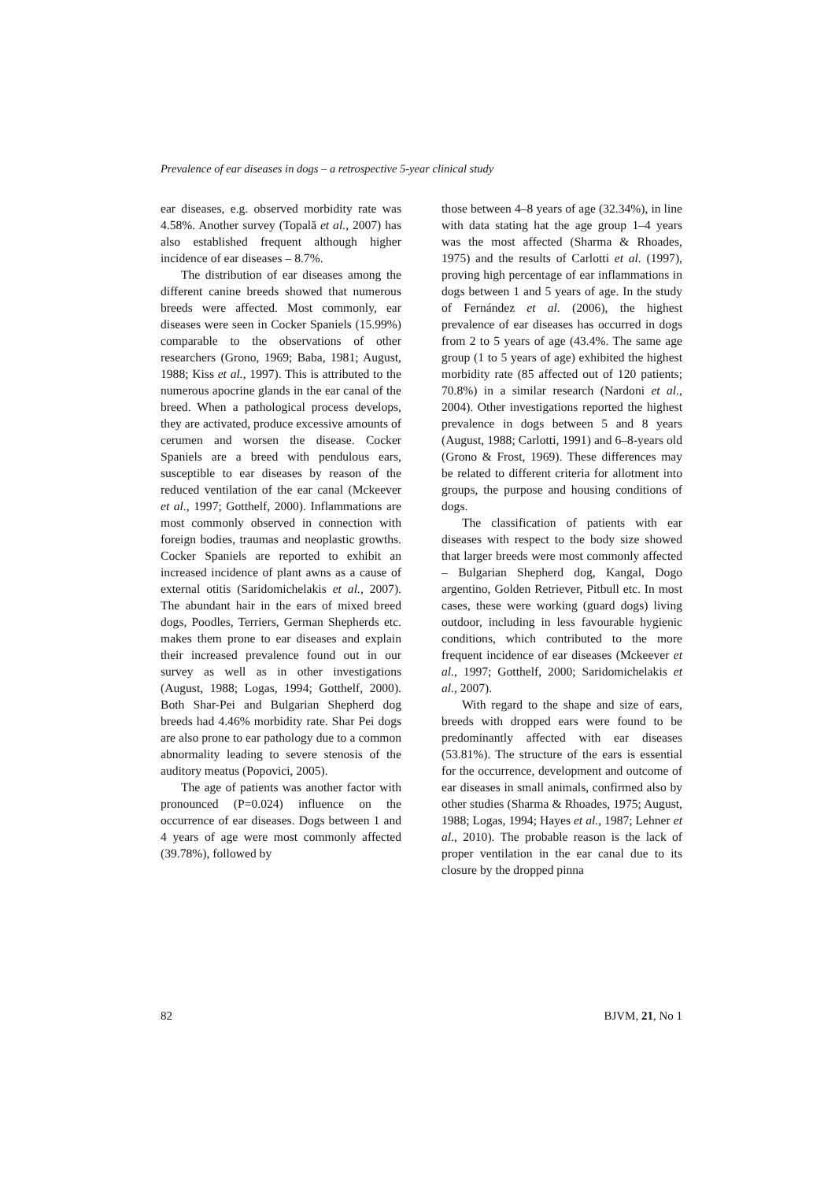Prevalence of ear diseases in dogs – a retrospective 5-year clinical study
ear diseases, e.g. observed morbidity rate was 4.58%. Another survey (Topală et al., 2007) has also established frequent although higher incidence of ear diseases – 8.7%.
The distribution of ear diseases among the different canine breeds showed that numerous breeds were affected. Most commonly, ear diseases were seen in Cocker Spaniels (15.99%) comparable to the observations of other researchers (Grono, 1969; Baba, 1981; August, 1988; Kiss et al., 1997). This is attributed to the numerous apocrine glands in the ear canal of the breed. When a pathological process develops, they are activated, produce excessive amounts of cerumen and worsen the disease. Cocker Spaniels are a breed with pendulous ears, susceptible to ear diseases by reason of the reduced ventilation of the ear canal (Mckeever et al., 1997; Gotthelf, 2000). Inflammations are most commonly observed in connection with foreign bodies, traumas and neoplastic growths. Cocker Spaniels are reported to exhibit an increased incidence of plant awns as a cause of external otitis (Saridomichelakis et al., 2007). The abundant hair in the ears of mixed breed dogs, Poodles, Terriers, German Shepherds etc. makes them prone to ear diseases and explain their increased prevalence found out in our survey as well as in other investigations (August, 1988; Logas, 1994; Gotthelf, 2000). Both Shar-Pei and Bulgarian Shepherd dog breeds had 4.46% morbidity rate. Shar Pei dogs are also prone to ear pathology due to a common abnormality leading to severe stenosis of the auditory meatus (Popovici, 2005).
The age of patients was another factor with pronounced (P=0.024) influence on the occurrence of ear diseases. Dogs between 1 and 4 years of age were most commonly affected (39.78%), followed by
those between 4–8 years of age (32.34%), in line with data stating hat the age group 1–4 years was the most affected (Sharma & Rhoades, 1975) and the results of Carlotti et al. (1997), proving high percentage of ear inflammations in dogs between 1 and 5 years of age. In the study of Fernández et al. (2006), the highest prevalence of ear diseases has occurred in dogs from 2 to 5 years of age (43.4%. The same age group (1 to 5 years of age) exhibited the highest morbidity rate (85 affected out of 120 patients; 70.8%) in a similar research (Nardoni et al., 2004). Other investigations reported the highest prevalence in dogs between 5 and 8 years (August, 1988; Carlotti, 1991) and 6–8-years old (Grono & Frost, 1969). These differences may be related to different criteria for allotment into groups, the purpose and housing conditions of dogs.
The classification of patients with ear diseases with respect to the body size showed that larger breeds were most commonly affected – Bulgarian Shepherd dog, Kangal, Dogo argentino, Golden Retriever, Pitbull etc. In most cases, these were working (guard dogs) living outdoor, including in less favourable hygienic conditions, which contributed to the more frequent incidence of ear diseases (Mckeever et al., 1997; Gotthelf, 2000; Saridomichelakis et al., 2007).
With regard to the shape and size of ears, breeds with dropped ears were found to be predominantly affected with ear diseases (53.81%). The structure of the ears is essential for the occurrence, development and outcome of ear diseases in small animals, confirmed also by other studies (Sharma & Rhoades, 1975; August, 1988; Logas, 1994; Hayes et al., 1987; Lehner et al., 2010). The probable reason is the lack of proper ventilation in the ear canal due to its closure by the dropped pinna
82 BJVM, 21, No 1